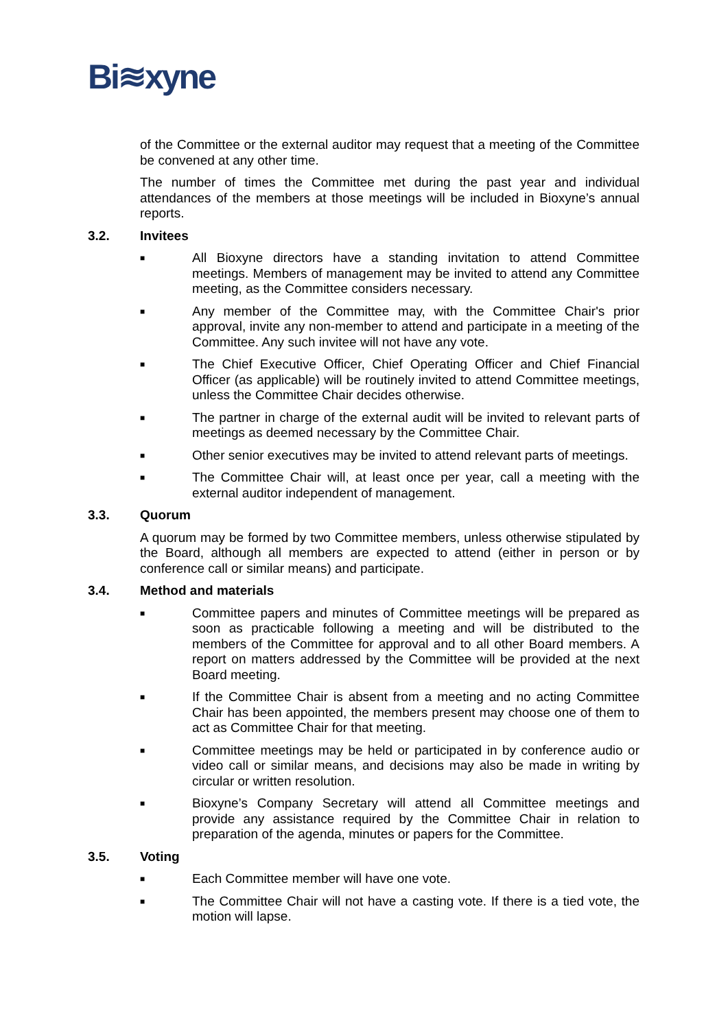Bi≋xyne
of the Committee or the external auditor may request that a meeting of the Committee be convened at any other time.
The number of times the Committee met during the past year and individual attendances of the members at those meetings will be included in Bioxyne’s annual reports.
3.2. Invitees
■
All Bioxyne directors have a standing invitation to attend Committee meetings. Members of management may be invited to attend any Committee meeting, as the Committee considers necessary.
■
Any member of the Committee may, with the Committee Chair's prior approval, invite any non-member to attend and participate in a meeting of the Committee. Any such invitee will not have any vote.
■
The Chief Executive Officer, Chief Operating Officer and Chief Financial Officer (as applicable) will be routinely invited to attend Committee meetings, unless the Committee Chair decides otherwise.
■
The partner in charge of the external audit will be invited to relevant parts of meetings as deemed necessary by the Committee Chair.
■
Other senior executives may be invited to attend relevant parts of meetings.
■
The Committee Chair will, at least once per year, call a meeting with the external auditor independent of management.
3.3. Quorum
A quorum may be formed by two Committee members, unless otherwise stipulated by the Board, although all members are expected to attend (either in person or by conference call or similar means) and participate.
3.4. Method and materials
■
Committee papers and minutes of Committee meetings will be prepared as soon as practicable following a meeting and will be distributed to the members of the Committee for approval and to all other Board members. A report on matters addressed by the Committee will be provided at the next Board meeting.
■
If the Committee Chair is absent from a meeting and no acting Committee Chair has been appointed, the members present may choose one of them to act as Committee Chair for that meeting.
■
Committee meetings may be held or participated in by conference audio or video call or similar means, and decisions may also be made in writing by circular or written resolution.
■
Bioxyne’s Company Secretary will attend all Committee meetings and provide any assistance required by the Committee Chair in relation to preparation of the agenda, minutes or papers for the Committee.
3.5. Voting
■
Each Committee member will have one vote.
■
The Committee Chair will not have a casting vote. If there is a tied vote, the motion will lapse.